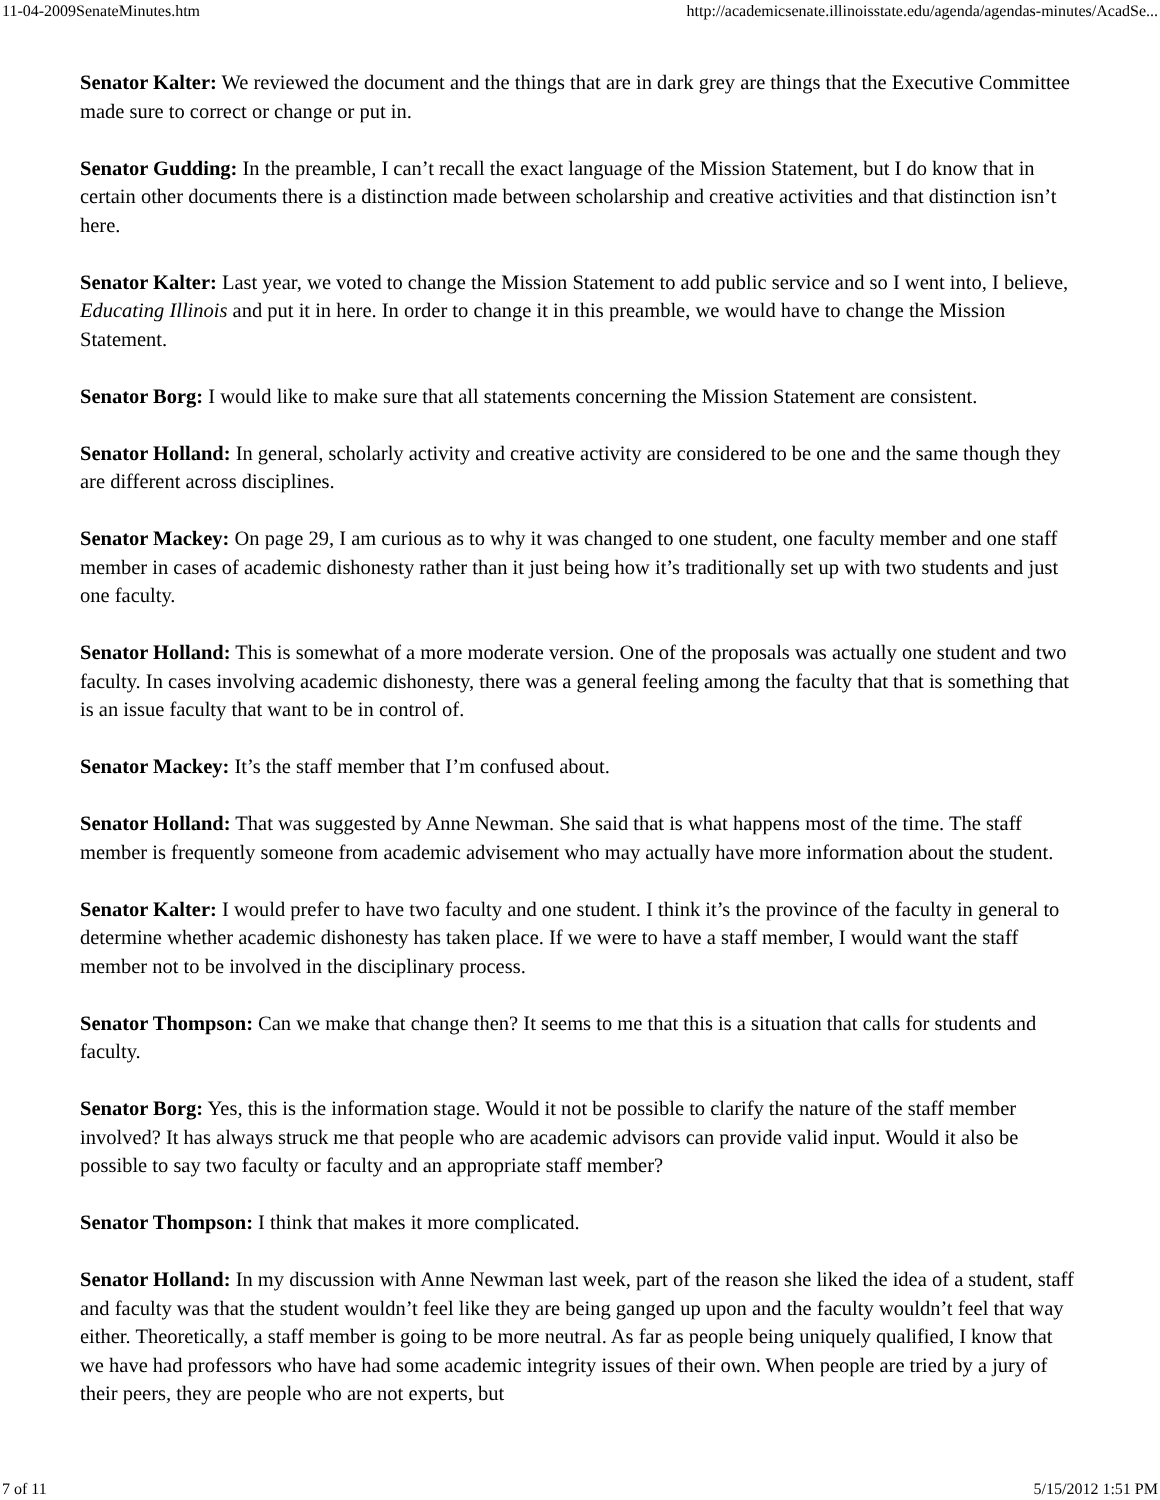11-04-2009SenateMinutes.htm http://academicsenate.illinoisstate.edu/agenda/agendas-minutes/AcadSe...
Senator Kalter: We reviewed the document and the things that are in dark grey are things that the Executive Committee made sure to correct or change or put in.
Senator Gudding: In the preamble, I can’t recall the exact language of the Mission Statement, but I do know that in certain other documents there is a distinction made between scholarship and creative activities and that distinction isn’t here.
Senator Kalter: Last year, we voted to change the Mission Statement to add public service and so I went into, I believe, Educating Illinois and put it in here. In order to change it in this preamble, we would have to change the Mission Statement.
Senator Borg: I would like to make sure that all statements concerning the Mission Statement are consistent.
Senator Holland: In general, scholarly activity and creative activity are considered to be one and the same though they are different across disciplines.
Senator Mackey: On page 29, I am curious as to why it was changed to one student, one faculty member and one staff member in cases of academic dishonesty rather than it just being how it’s traditionally set up with two students and just one faculty.
Senator Holland: This is somewhat of a more moderate version. One of the proposals was actually one student and two faculty. In cases involving academic dishonesty, there was a general feeling among the faculty that that is something that is an issue faculty that want to be in control of.
Senator Mackey: It’s the staff member that I’m confused about.
Senator Holland: That was suggested by Anne Newman. She said that is what happens most of the time. The staff member is frequently someone from academic advisement who may actually have more information about the student.
Senator Kalter: I would prefer to have two faculty and one student. I think it’s the province of the faculty in general to determine whether academic dishonesty has taken place. If we were to have a staff member, I would want the staff member not to be involved in the disciplinary process.
Senator Thompson: Can we make that change then? It seems to me that this is a situation that calls for students and faculty.
Senator Borg: Yes, this is the information stage. Would it not be possible to clarify the nature of the staff member involved? It has always struck me that people who are academic advisors can provide valid input. Would it also be possible to say two faculty or faculty and an appropriate staff member?
Senator Thompson: I think that makes it more complicated.
Senator Holland: In my discussion with Anne Newman last week, part of the reason she liked the idea of a student, staff and faculty was that the student wouldn’t feel like they are being ganged up upon and the faculty wouldn’t feel that way either. Theoretically, a staff member is going to be more neutral. As far as people being uniquely qualified, I know that we have had professors who have had some academic integrity issues of their own. When people are tried by a jury of their peers, they are people who are not experts, but
7 of 11 5/15/2012 1:51 PM